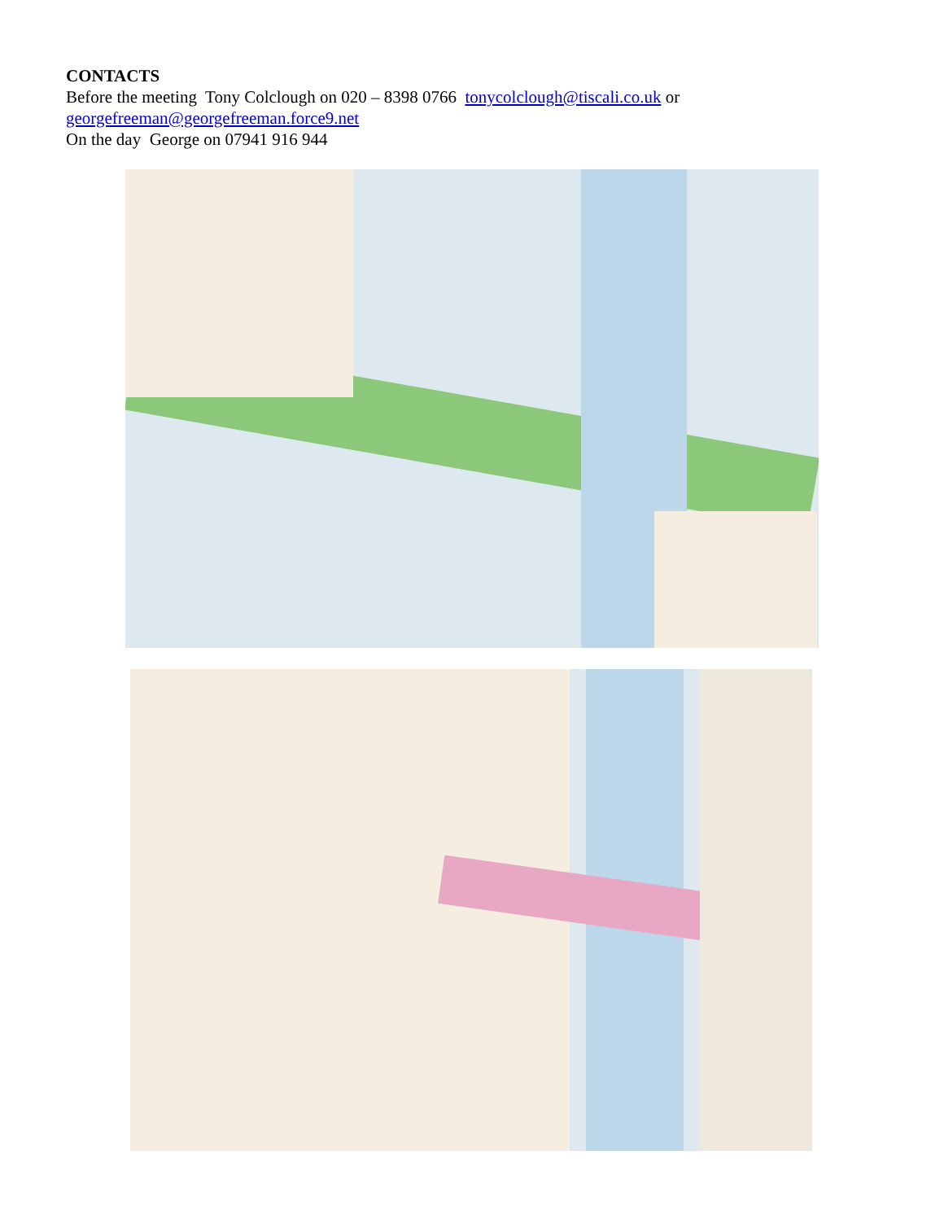CONTACTS
Before the meeting Tony Colclough on 020 – 8398 0766 tonycolclough@tiscali.co.uk or
georgefreeman@georgefreeman.force9.net
On the day George on 07941 916 944